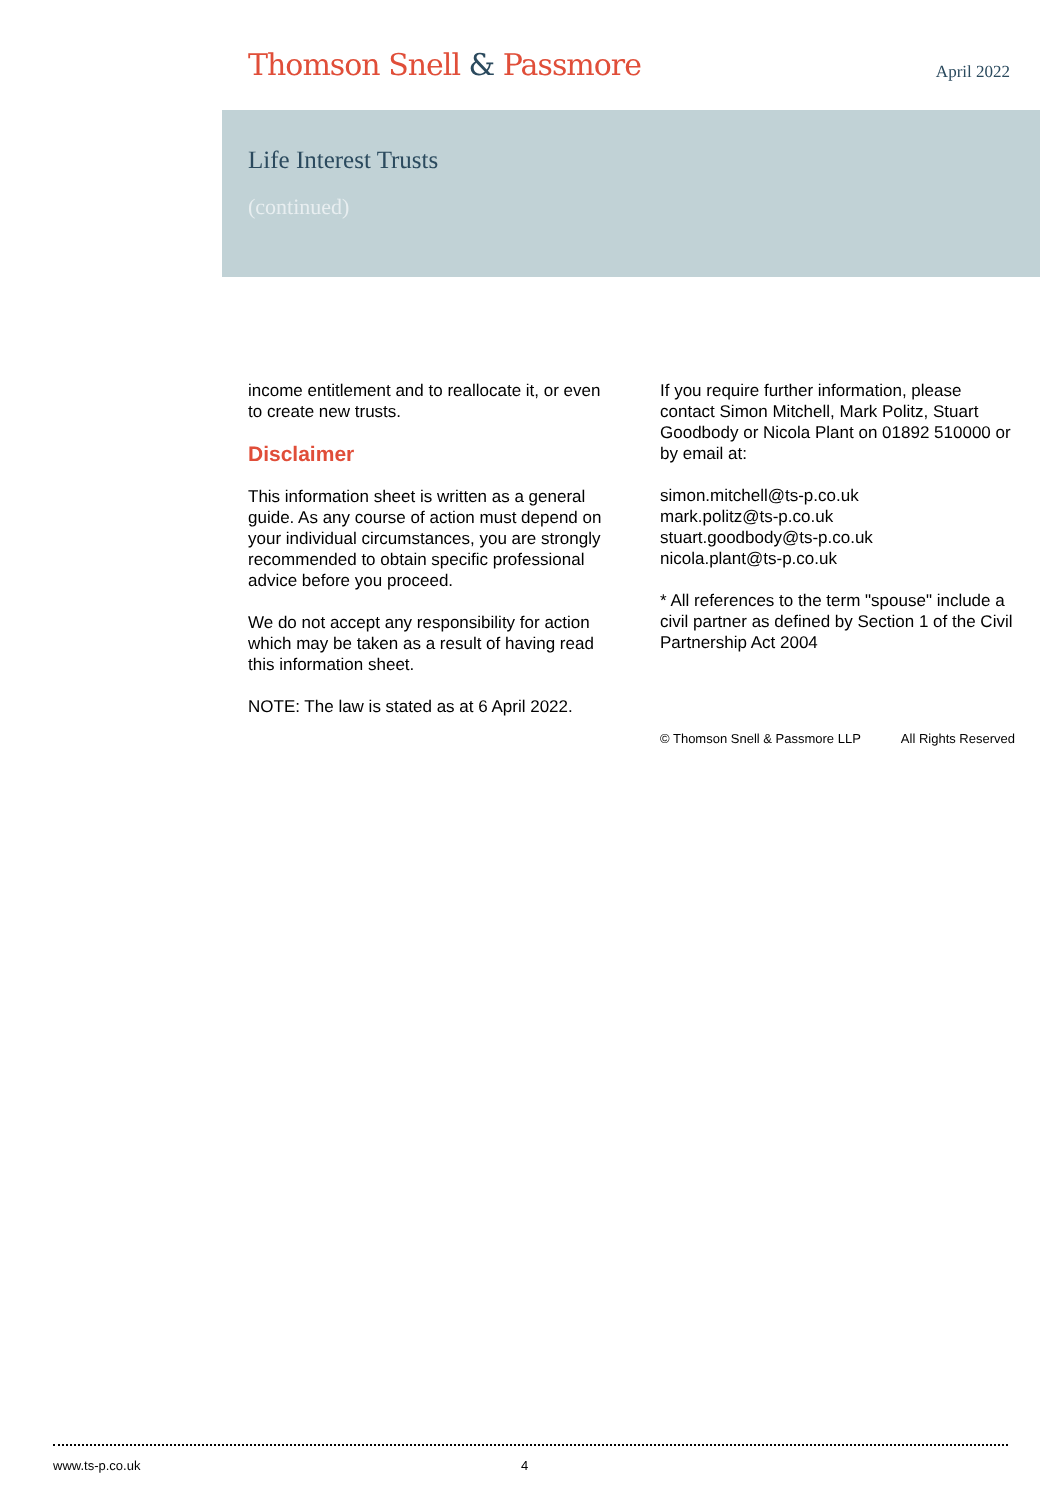Thomson Snell & Passmore
April 2022
Life Interest Trusts
(continued)
income entitlement and to reallocate it, or even to create new trusts.
Disclaimer
This information sheet is written as a general guide. As any course of action must depend on your individual circumstances, you are strongly recommended to obtain specific professional advice before you proceed.
We do not accept any responsibility for action which may be taken as a result of having read this information sheet.
NOTE: The law is stated as at 6 April 2022.
If you require further information, please contact Simon Mitchell, Mark Politz, Stuart Goodbody or Nicola Plant on 01892 510000 or by email at:
simon.mitchell@ts-p.co.uk
mark.politz@ts-p.co.uk
stuart.goodbody@ts-p.co.uk
nicola.plant@ts-p.co.uk
* All references to the term "spouse" include a civil partner as defined by Section 1 of the Civil Partnership Act 2004
© Thomson Snell & Passmore LLP All Rights Reserved
www.ts-p.co.uk 4